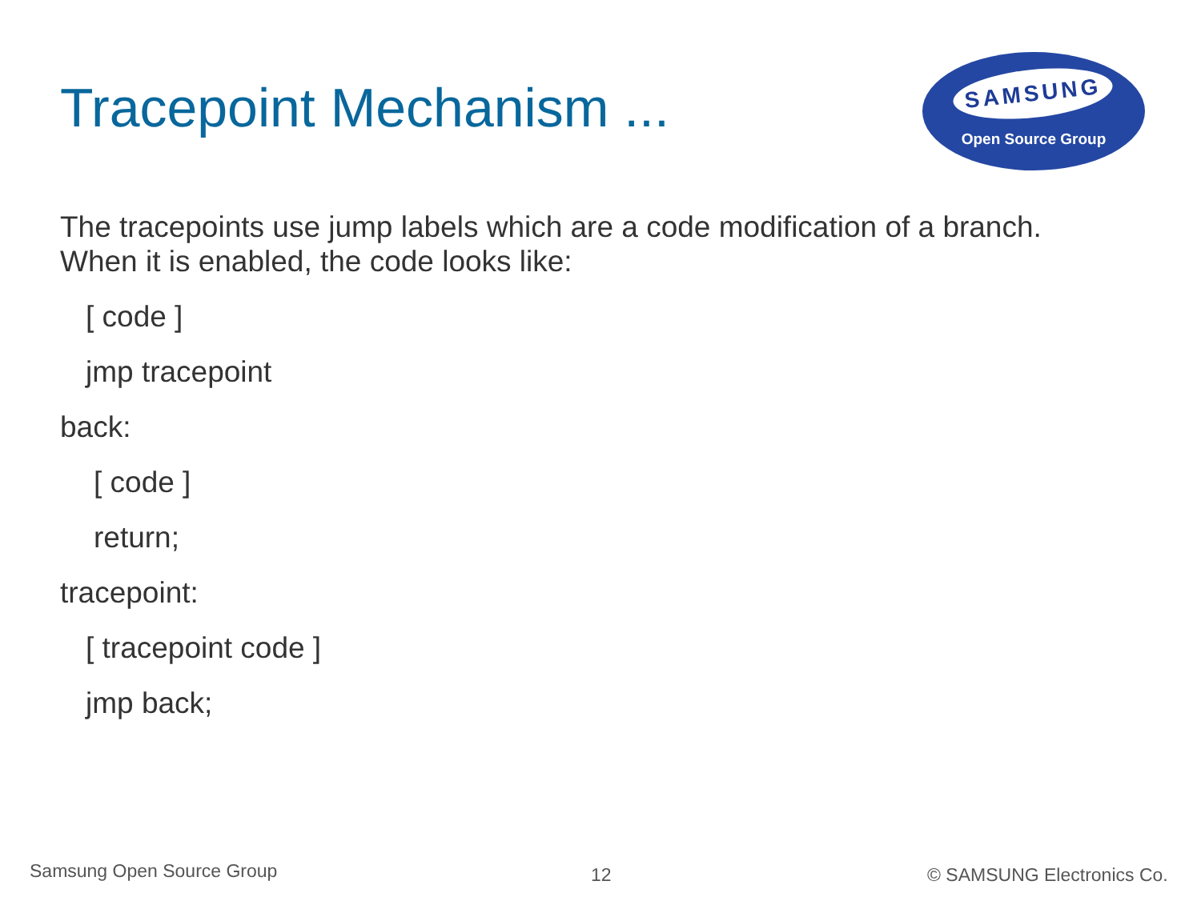Tracepoint Mechanism ...
SAMSUNG
Open Source Group
The tracepoints use jump labels which are a code modification of a branch.
When it is enabled, the code looks like:
[ code ]
jmp tracepoint
back:
[ code ]
return;
tracepoint:
[ tracepoint code ]
jmp back;
Samsung Open Source Group 12 © SAMSUNG Electronics Co.